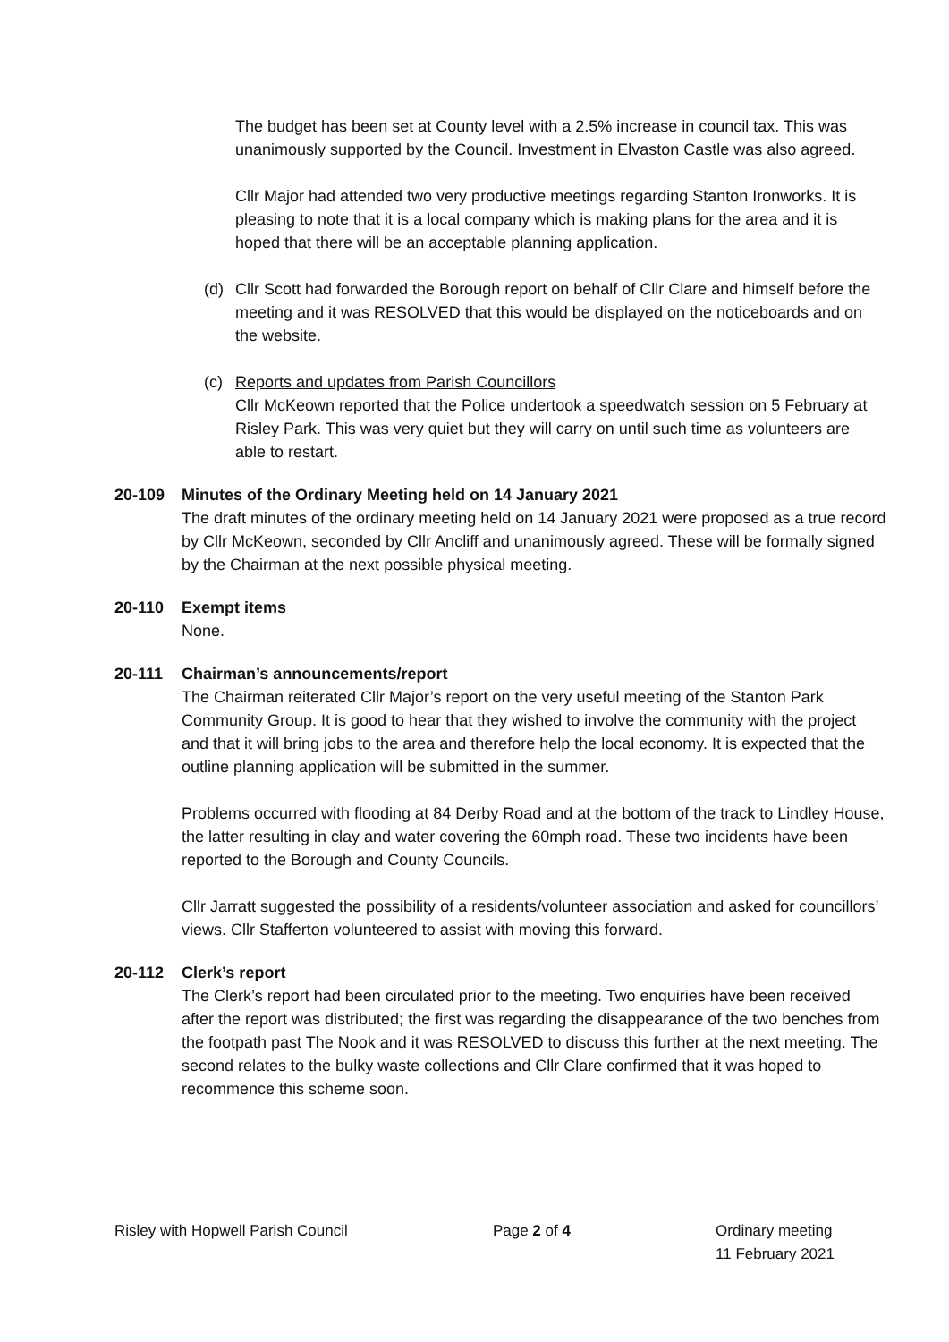The budget has been set at County level with a 2.5% increase in council tax. This was unanimously supported by the Council. Investment in Elvaston Castle was also agreed.
Cllr Major had attended two very productive meetings regarding Stanton Ironworks. It is pleasing to note that it is a local company which is making plans for the area and it is hoped that there will be an acceptable planning application.
(d) Cllr Scott had forwarded the Borough report on behalf of Cllr Clare and himself before the meeting and it was RESOLVED that this would be displayed on the noticeboards and on the website.
(c) Reports and updates from Parish Councillors
Cllr McKeown reported that the Police undertook a speedwatch session on 5 February at Risley Park. This was very quiet but they will carry on until such time as volunteers are able to restart.
20-109 Minutes of the Ordinary Meeting held on 14 January 2021
The draft minutes of the ordinary meeting held on 14 January 2021 were proposed as a true record by Cllr McKeown, seconded by Cllr Ancliff and unanimously agreed. These will be formally signed by the Chairman at the next possible physical meeting.
20-110 Exempt items
None.
20-111 Chairman’s announcements/report
The Chairman reiterated Cllr Major’s report on the very useful meeting of the Stanton Park Community Group. It is good to hear that they wished to involve the community with the project and that it will bring jobs to the area and therefore help the local economy. It is expected that the outline planning application will be submitted in the summer.
Problems occurred with flooding at 84 Derby Road and at the bottom of the track to Lindley House, the latter resulting in clay and water covering the 60mph road. These two incidents have been reported to the Borough and County Councils.
Cllr Jarratt suggested the possibility of a residents/volunteer association and asked for councillors’ views. Cllr Stafferton volunteered to assist with moving this forward.
20-112 Clerk’s report
The Clerk’s report had been circulated prior to the meeting. Two enquiries have been received after the report was distributed; the first was regarding the disappearance of the two benches from the footpath past The Nook and it was RESOLVED to discuss this further at the next meeting. The second relates to the bulky waste collections and Cllr Clare confirmed that it was hoped to recommence this scheme soon.
Risley with Hopwell Parish Council Page 2 of 4 Ordinary meeting
11 February 2021